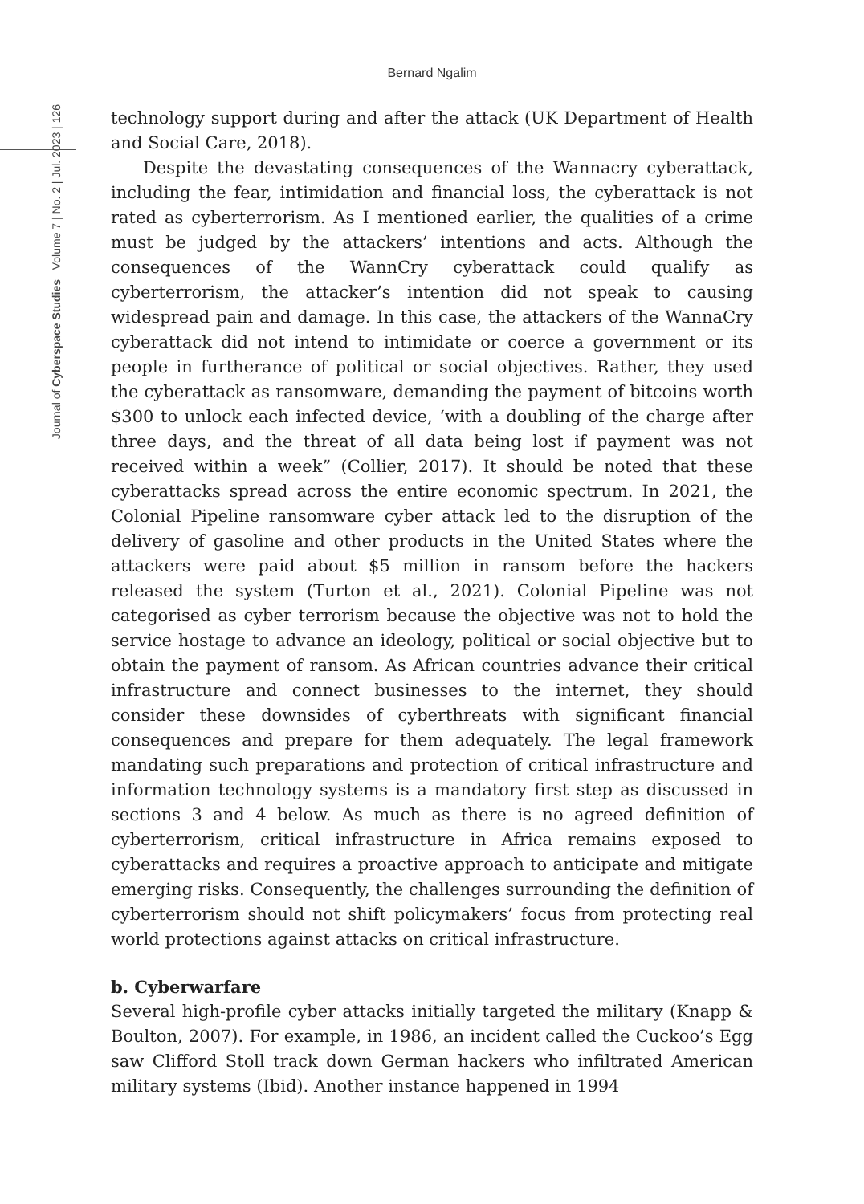Bernard Ngalim
Journal of Cyberspace Studies Volume 7 | No. 2 | Jul. 2023 | 126
technology support during and after the attack (UK Department of Health and Social Care, 2018).
Despite the devastating consequences of the Wannacry cyberattack, including the fear, intimidation and financial loss, the cyberattack is not rated as cyberterrorism. As I mentioned earlier, the qualities of a crime must be judged by the attackers’ intentions and acts. Although the consequences of the WannCry cyberattack could qualify as cyberterrorism, the attacker’s intention did not speak to causing widespread pain and damage. In this case, the attackers of the WannaCry cyberattack did not intend to intimidate or coerce a government or its people in furtherance of political or social objectives. Rather, they used the cyberattack as ransomware, demanding the payment of bitcoins worth $300 to unlock each infected device, ‘with a doubling of the charge after three days, and the threat of all data being lost if payment was not received within a week” (Collier, 2017). It should be noted that these cyberattacks spread across the entire economic spectrum. In 2021, the Colonial Pipeline ransomware cyber attack led to the disruption of the delivery of gasoline and other products in the United States where the attackers were paid about $5 million in ransom before the hackers released the system (Turton et al., 2021). Colonial Pipeline was not categorised as cyber terrorism because the objective was not to hold the service hostage to advance an ideology, political or social objective but to obtain the payment of ransom. As African countries advance their critical infrastructure and connect businesses to the internet, they should consider these downsides of cyberthreats with significant financial consequences and prepare for them adequately. The legal framework mandating such preparations and protection of critical infrastructure and information technology systems is a mandatory first step as discussed in sections 3 and 4 below. As much as there is no agreed definition of cyberterrorism, critical infrastructure in Africa remains exposed to cyberattacks and requires a proactive approach to anticipate and mitigate emerging risks. Consequently, the challenges surrounding the definition of cyberterrorism should not shift policymakers’ focus from protecting real world protections against attacks on critical infrastructure.
b. Cyberwarfare
Several high-profile cyber attacks initially targeted the military (Knapp & Boulton, 2007). For example, in 1986, an incident called the Cuckoo’s Egg saw Clifford Stoll track down German hackers who infiltrated American military systems (Ibid). Another instance happened in 1994